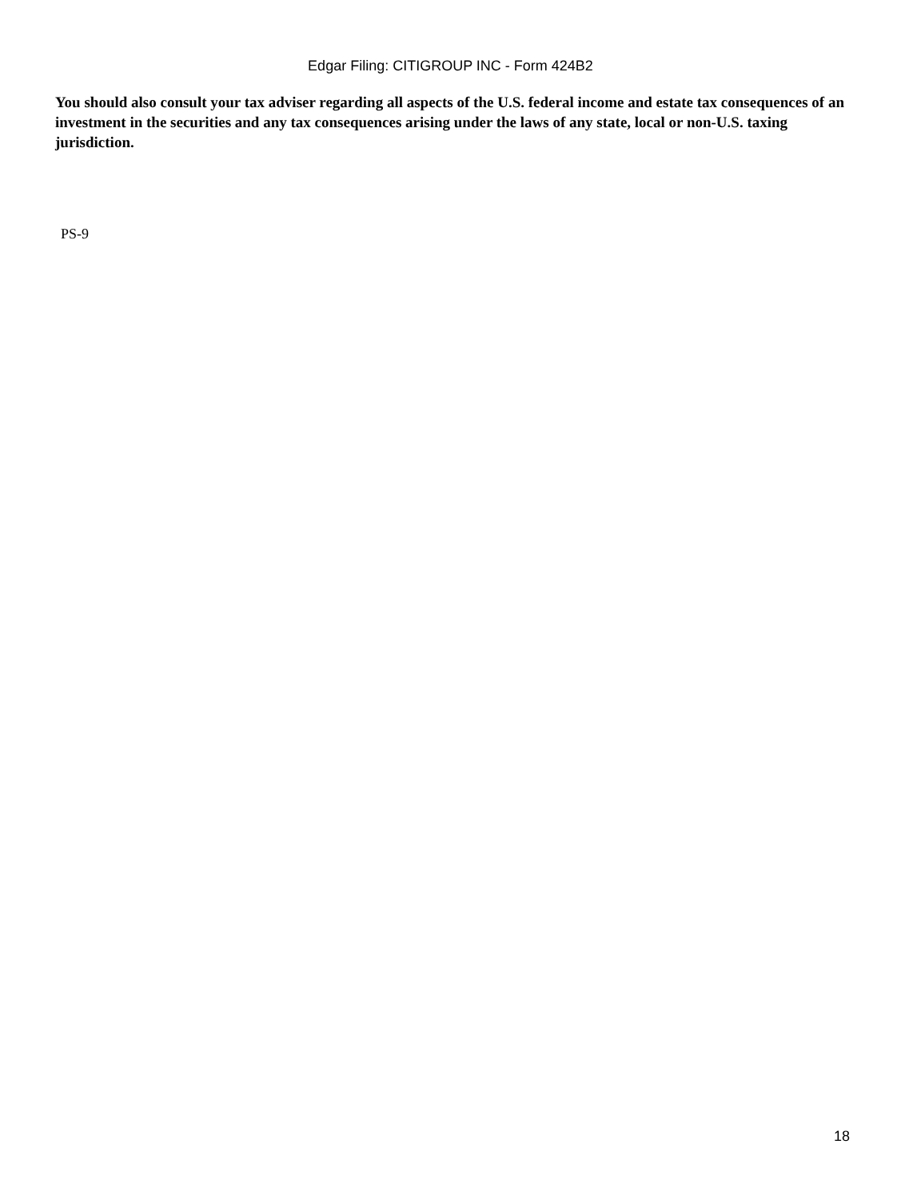Edgar Filing: CITIGROUP INC - Form 424B2
You should also consult your tax adviser regarding all aspects of the U.S. federal income and estate tax consequences of an investment in the securities and any tax consequences arising under the laws of any state, local or non-U.S. taxing jurisdiction.
PS-9
18